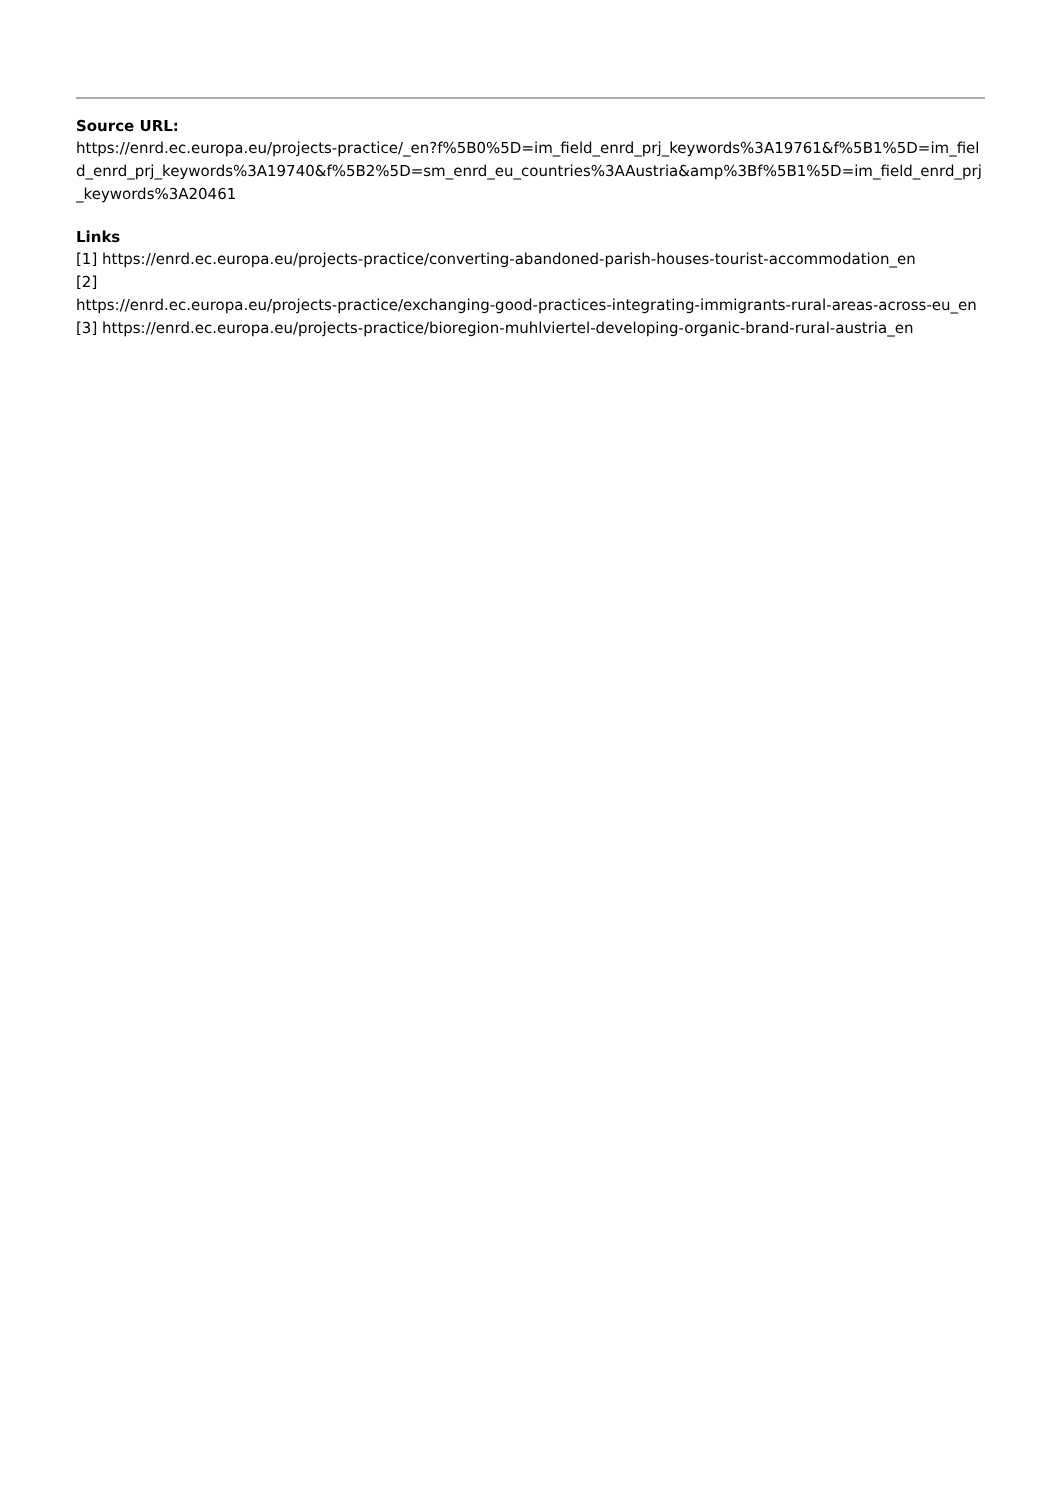Source URL:
https://enrd.ec.europa.eu/projects-practice/_en?f%5B0%5D=im_field_enrd_prj_keywords%3A19761&f%5B1%5D=im_field_enrd_prj_keywords%3A19740&f%5B2%5D=sm_enrd_eu_countries%3AAustria&amp%3Bf%5B1%5D=im_field_enrd_prj_keywords%3A20461
Links
[1] https://enrd.ec.europa.eu/projects-practice/converting-abandoned-parish-houses-tourist-accommodation_en
[2]
https://enrd.ec.europa.eu/projects-practice/exchanging-good-practices-integrating-immigrants-rural-areas-across-eu_en
[3] https://enrd.ec.europa.eu/projects-practice/bioregion-muhlviertel-developing-organic-brand-rural-austria_en